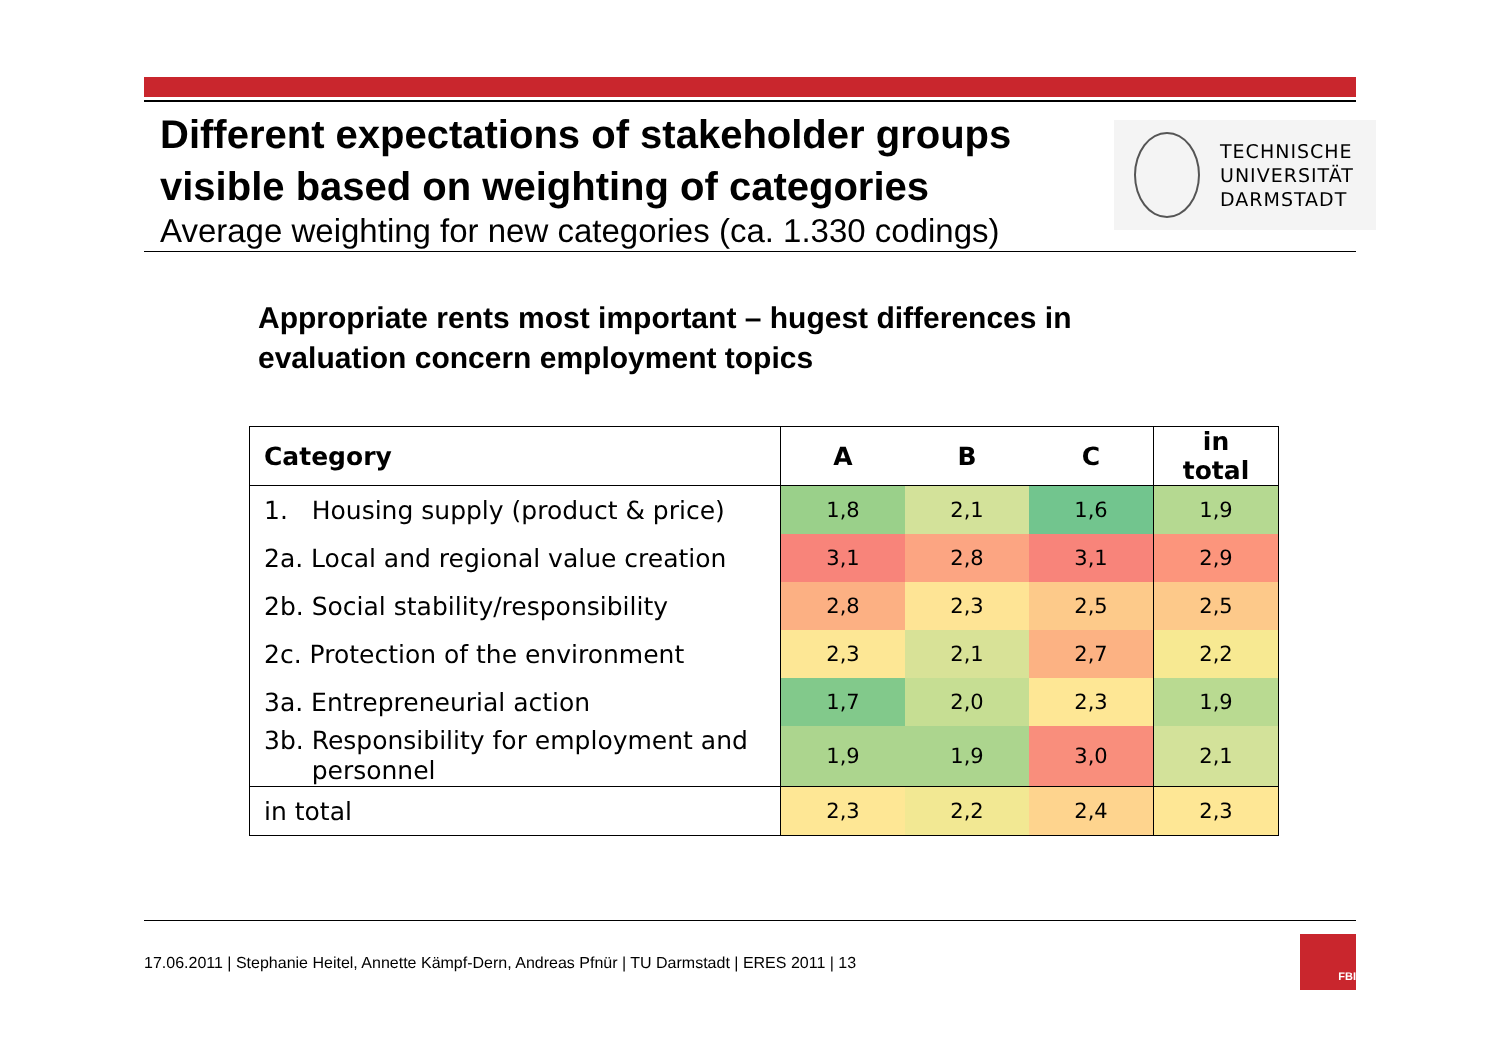Different expectations of stakeholder groups visible based on weighting of categories
Average weighting for new categories (ca. 1.330 codings)
TECHNISCHE
UNIVERSITÄT
DARMSTADT
Appropriate rents most important – hugest differences in evaluation concern employment topics
| Category | A | B | C | in total |
| --- | --- | --- | --- | --- |
| 1. Housing supply (product & price) | 1,8 | 2,1 | 1,6 | 1,9 |
| 2a. Local and regional value creation | 3,1 | 2,8 | 3,1 | 2,9 |
| 2b. Social stability/responsibility | 2,8 | 2,3 | 2,5 | 2,5 |
| 2c. Protection of the environment | 2,3 | 2,1 | 2,7 | 2,2 |
| 3a. Entrepreneurial action | 1,7 | 2,0 | 2,3 | 1,9 |
| 3b. Responsibility for employment and personnel | 1,9 | 1,9 | 3,0 | 2,1 |
| in total | 2,3 | 2,2 | 2,4 | 2,3 |
17.06.2011 | Stephanie Heitel, Annette Kämpf-Dern, Andreas Pfnür | TU Darmstadt | ERES 2011 | 13
FBI